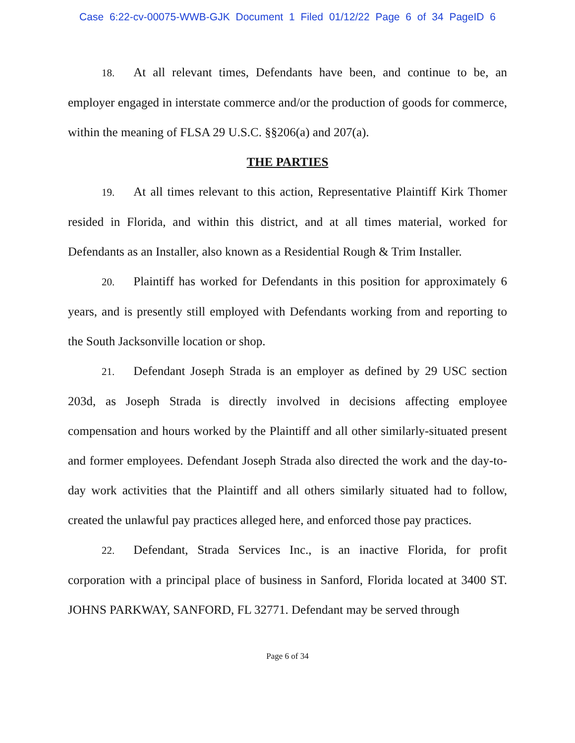Case 6:22-cv-00075-WWB-GJK Document 1 Filed 01/12/22 Page 6 of 34 PageID 6
18. At all relevant times, Defendants have been, and continue to be, an employer engaged in interstate commerce and/or the production of goods for commerce, within the meaning of FLSA 29 U.S.C. §§206(a) and 207(a).
THE PARTIES
19. At all times relevant to this action, Representative Plaintiff Kirk Thomer resided in Florida, and within this district, and at all times material, worked for Defendants as an Installer, also known as a Residential Rough & Trim Installer.
20. Plaintiff has worked for Defendants in this position for approximately 6 years, and is presently still employed with Defendants working from and reporting to the South Jacksonville location or shop.
21. Defendant Joseph Strada is an employer as defined by 29 USC section 203d, as Joseph Strada is directly involved in decisions affecting employee compensation and hours worked by the Plaintiff and all other similarly-situated present and former employees. Defendant Joseph Strada also directed the work and the day-to-day work activities that the Plaintiff and all others similarly situated had to follow, created the unlawful pay practices alleged here, and enforced those pay practices.
22. Defendant, Strada Services Inc., is an inactive Florida, for profit corporation with a principal place of business in Sanford, Florida located at 3400 ST. JOHNS PARKWAY, SANFORD, FL 32771. Defendant may be served through
Page 6 of 34